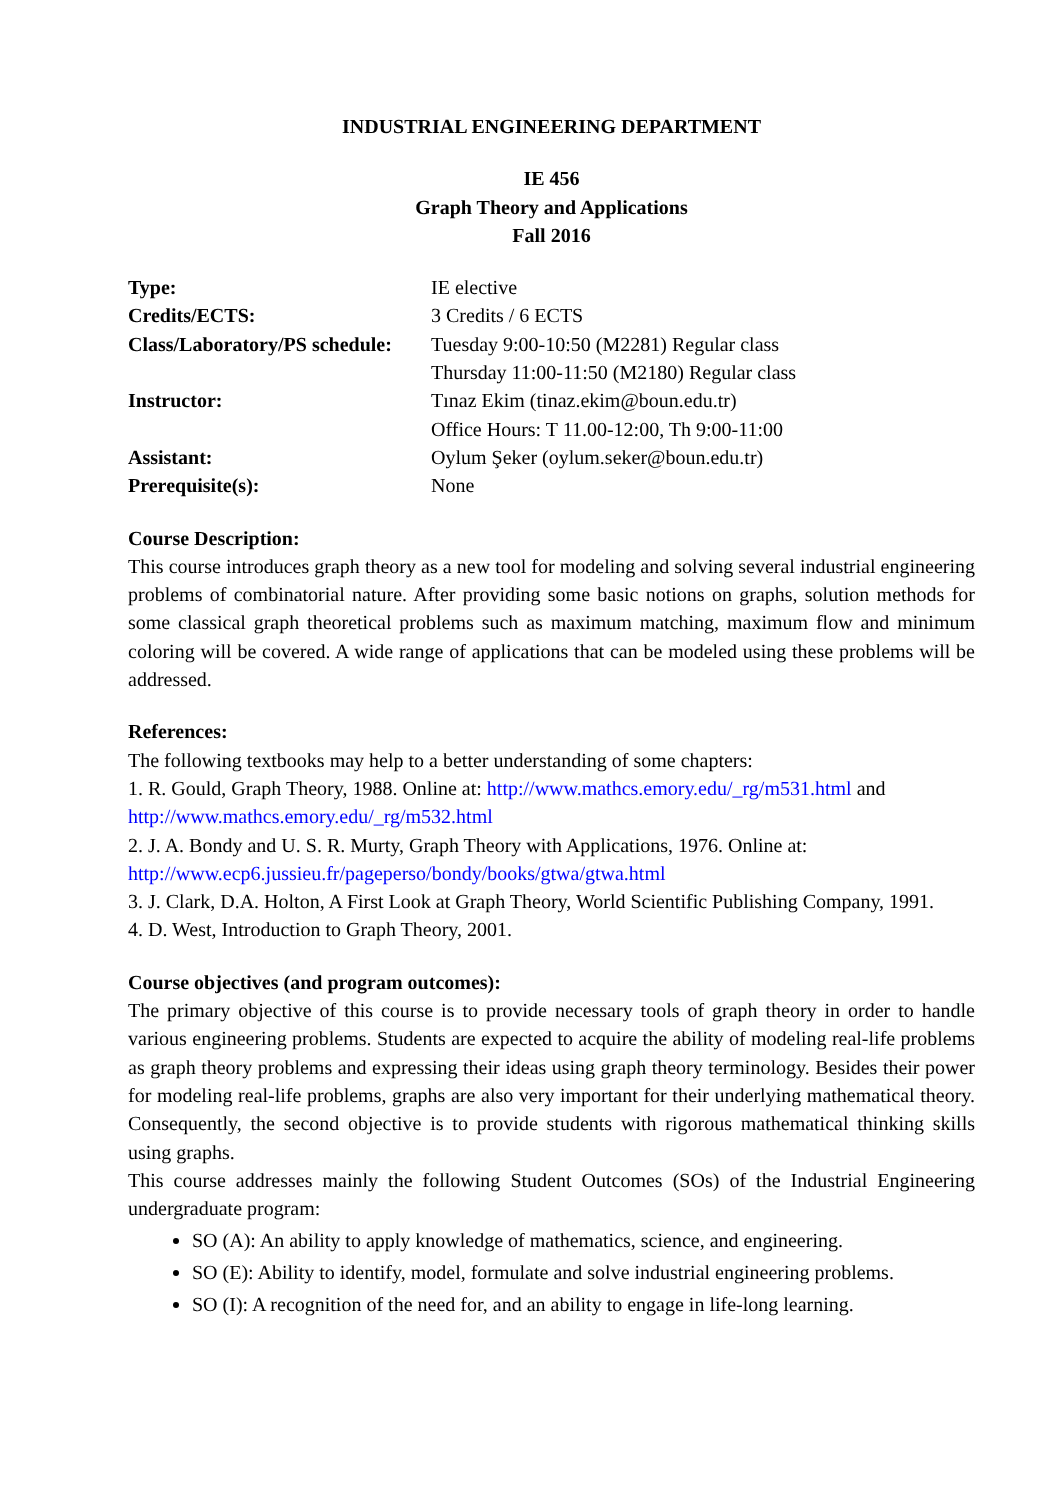INDUSTRIAL ENGINEERING DEPARTMENT
IE 456
Graph Theory and Applications
Fall 2016
| Type: | IE elective |
| Credits/ECTS: | 3 Credits / 6 ECTS |
| Class/Laboratory/PS schedule: | Tuesday 9:00-10:50 (M2281) Regular class |
| | Thursday 11:00-11:50 (M2180) Regular class |
| Instructor: | Tınaz Ekim (tinaz.ekim@boun.edu.tr) |
| | Office Hours: T 11.00-12:00, Th 9:00-11:00 |
| Assistant: | Oylum Şeker (oylum.seker@boun.edu.tr) |
| Prerequisite(s): | None |
Course Description:
This course introduces graph theory as a new tool for modeling and solving several industrial engineering problems of combinatorial nature. After providing some basic notions on graphs, solution methods for some classical graph theoretical problems such as maximum matching, maximum flow and minimum coloring will be covered. A wide range of applications that can be modeled using these problems will be addressed.
References:
The following textbooks may help to a better understanding of some chapters:
1. R. Gould, Graph Theory, 1988. Online at: http://www.mathcs.emory.edu/_rg/m531.html and http://www.mathcs.emory.edu/_rg/m532.html
2. J. A. Bondy and U. S. R. Murty, Graph Theory with Applications, 1976. Online at: http://www.ecp6.jussieu.fr/pageperso/bondy/books/gtwa/gtwa.html
3. J. Clark, D.A. Holton, A First Look at Graph Theory, World Scientific Publishing Company, 1991.
4. D. West, Introduction to Graph Theory, 2001.
Course objectives (and program outcomes):
The primary objective of this course is to provide necessary tools of graph theory in order to handle various engineering problems. Students are expected to acquire the ability of modeling real-life problems as graph theory problems and expressing their ideas using graph theory terminology. Besides their power for modeling real-life problems, graphs are also very important for their underlying mathematical theory. Consequently, the second objective is to provide students with rigorous mathematical thinking skills using graphs.
This course addresses mainly the following Student Outcomes (SOs) of the Industrial Engineering undergraduate program:
SO (A): An ability to apply knowledge of mathematics, science, and engineering.
SO (E): Ability to identify, model, formulate and solve industrial engineering problems.
SO (I): A recognition of the need for, and an ability to engage in life-long learning.